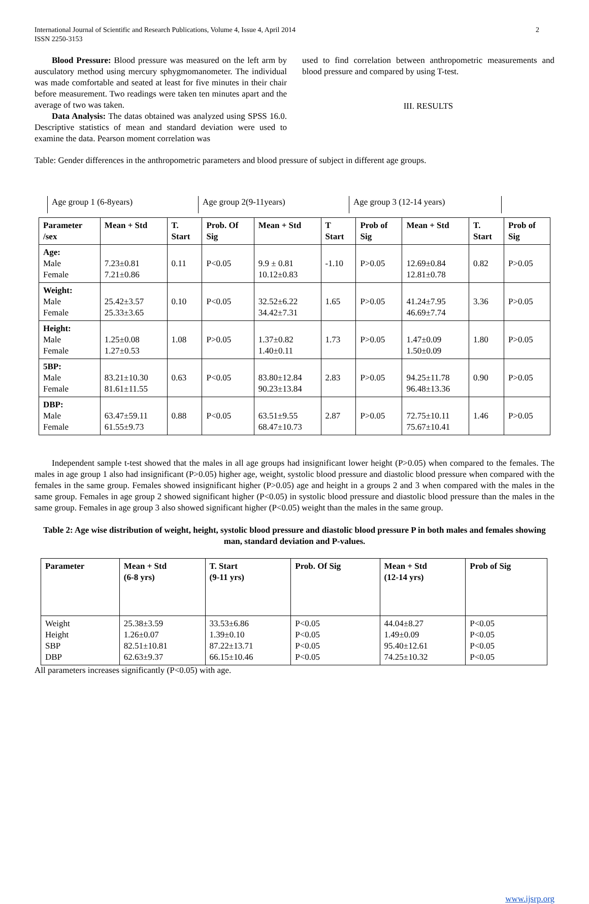International Journal of Scientific and Research Publications, Volume 4, Issue 4, April 2014
ISSN 2250-3153
2
Blood Pressure: Blood pressure was measured on the left arm by ausculatory method using mercury sphygmomanometer. The individual was made comfortable and seated at least for five minutes in their chair before measurement. Two readings were taken ten minutes apart and the average of two was taken.
Data Analysis: The datas obtained was analyzed using SPSS 16.0. Descriptive statistics of mean and standard deviation were used to examine the data. Pearson moment correlation was
used to find correlation between anthropometric measurements and blood pressure and compared by using T-test.
III. RESULTS
Table: Gender differences in the anthropometric parameters and blood pressure of subject in different age groups.
| Age group 1 (6-8years) | Age group 2(9-11years) | Age group 3 (12-14 years) |
| Parameter /sex | Mean + Std | T. Start | Prob. Of Sig | Mean + Std | T Start | Prob of Sig | Mean + Std | T. Start | Prob of Sig |
| --- | --- | --- | --- | --- | --- | --- | --- | --- | --- |
| Age: Male Female | 7.23±0.81 7.21±0.86 | 0.11 | P<0.05 | 9.9 ± 0.81 10.12±0.83 | -1.10 | P>0.05 | 12.69±0.84 12.81±0.78 | 0.82 | P>0.05 |
| Weight: Male Female | 25.42±3.57 25.33±3.65 | 0.10 | P<0.05 | 32.52±6.22 34.42±7.31 | 1.65 | P>0.05 | 41.24±7.95 46.69±7.74 | 3.36 | P>0.05 |
| Height: Male Female | 1.25±0.08 1.27±0.53 | 1.08 | P>0.05 | 1.37±0.82 1.40±0.11 | 1.73 | P>0.05 | 1.47±0.09 1.50±0.09 | 1.80 | P>0.05 |
| 5BP: Male Female | 83.21±10.30 81.61±11.55 | 0.63 | P<0.05 | 83.80±12.84 90.23±13.84 | 2.83 | P>0.05 | 94.25±11.78 96.48±13.36 | 0.90 | P>0.05 |
| DBP: Male Female | 63.47±59.11 61.55±9.73 | 0.88 | P<0.05 | 63.51±9.55 68.47±10.73 | 2.87 | P>0.05 | 72.75±10.11 75.67±10.41 | 1.46 | P>0.05 |
Independent sample t-test showed that the males in all age groups had insignificant lower height (P>0.05) when compared to the females. The males in age group 1 also had insignificant (P>0.05) higher age, weight, systolic blood pressure and diastolic blood pressure when compared with the females in the same group. Females showed insignificant higher (P>0.05) age and height in a groups 2 and 3 when compared with the males in the same group. Females in age group 2 showed significant higher (P<0.05) in systolic blood pressure and diastolic blood pressure than the males in the same group. Females in age group 3 also showed significant higher (P<0.05) weight than the males in the same group.
Table 2: Age wise distribution of weight, height, systolic blood pressure and diastolic blood pressure P in both males and females showing man, standard deviation and P-values.
| Parameter | Mean + Std (6-8 yrs) | T. Start (9-11 yrs) | Prob. Of Sig | Mean + Std (12-14 yrs) | Prob of Sig |
| --- | --- | --- | --- | --- | --- |
| Weight Height SBP DBP | 25.38±3.59 1.26±0.07 82.51±10.81 62.63±9.37 | 33.53±6.86 1.39±0.10 87.22±13.71 66.15±10.46 | P<0.05 P<0.05 P<0.05 P<0.05 | 44.04±8.27 1.49±0.09 95.40±12.61 74.25±10.32 | P<0.05 P<0.05 P<0.05 P<0.05 |
All parameters increases significantly (P<0.05) with age.
www.ijsrp.org